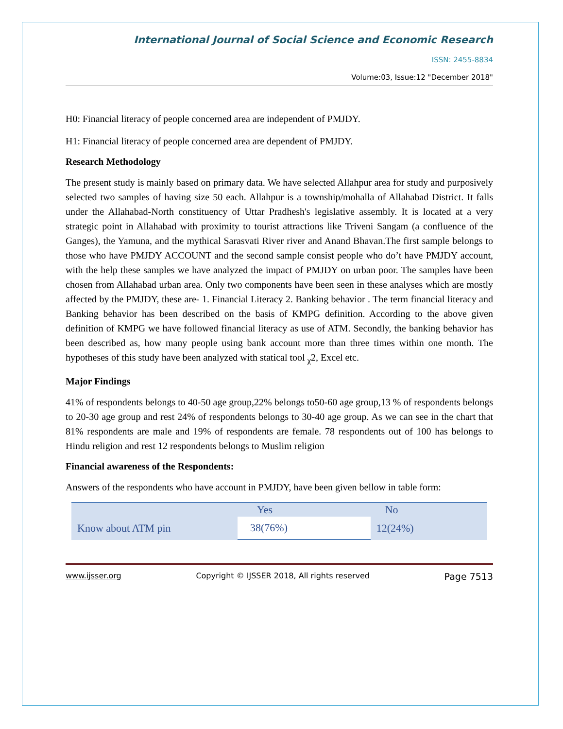International Journal of Social Science and Economic Research
ISSN: 2455-8834
Volume:03, Issue:12 "December 2018"
H0: Financial literacy of people concerned area are independent of PMJDY.
H1: Financial literacy of people concerned area are dependent of PMJDY.
Research Methodology
The present study is mainly based on primary data. We have selected Allahpur area for study and purposively selected two samples of having size 50 each. Allahpur is a township/mohalla of Allahabad District. It falls under the Allahabad-North constituency of Uttar Pradhesh's legislative assembly. It is located at a very strategic point in Allahabad with proximity to tourist attractions like Triveni Sangam (a confluence of the Ganges), the Yamuna, and the mythical Sarasvati River river and Anand Bhavan.The first sample belongs to those who have PMJDY ACCOUNT and the second sample consist people who do’t have PMJDY account, with the help these samples we have analyzed the impact of PMJDY on urban poor. The samples have been chosen from Allahabad urban area. Only two components have been seen in these analyses which are mostly affected by the PMJDY, these are- 1. Financial Literacy 2. Banking behavior . The term financial literacy and Banking behavior has been described on the basis of KMPG definition. According to the above given definition of KMPG we have followed financial literacy as use of ATM. Secondly, the banking behavior has been described as, how many people using bank account more than three times within one month. The hypotheses of this study have been analyzed with statical tool <sub>χ</sub>2, Excel etc.
Major Findings
41% of respondents belongs to 40-50 age group,22% belongs to50-60 age group,13 % of respondents belongs to 20-30 age group and rest 24% of respondents belongs to 30-40 age group. As we can see in the chart that 81% respondents are male and 19% of respondents are female. 78 respondents out of 100 has belongs to Hindu religion and rest 12 respondents belongs to Muslim religion
Financial awareness of the Respondents:
Answers of the respondents who have account in PMJDY, have been given bellow in table form:
| | Yes | No |
| --- | --- | --- |
| Know about ATM pin | 38(76%) | 12(24%) |
www.ijsser.org Copyright © IJSSER 2018, All rights reserved Page 7513